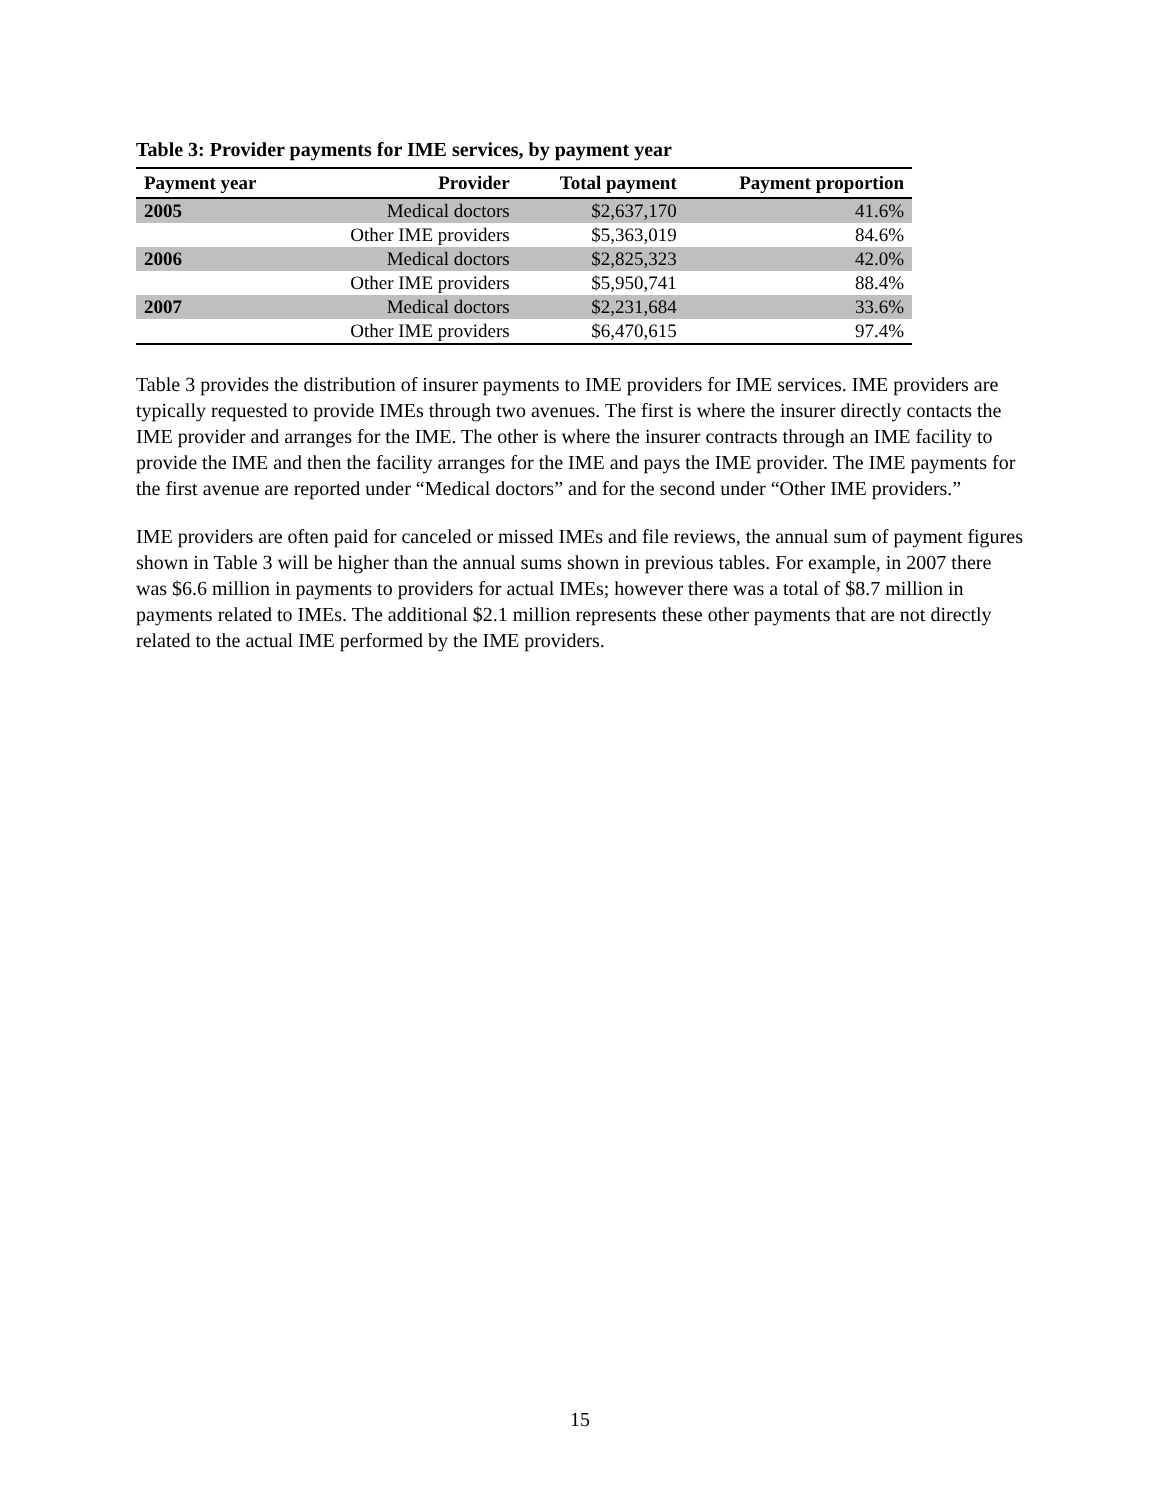Table 3: Provider payments for IME services, by payment year
| Payment year | Provider | Total payment | Payment proportion |
| --- | --- | --- | --- |
| 2005 | Medical doctors | $2,637,170 | 41.6% |
| | Other IME providers | $5,363,019 | 84.6% |
| 2006 | Medical doctors | $2,825,323 | 42.0% |
| | Other IME providers | $5,950,741 | 88.4% |
| 2007 | Medical doctors | $2,231,684 | 33.6% |
| | Other IME providers | $6,470,615 | 97.4% |
Table 3 provides the distribution of insurer payments to IME providers for IME services. IME providers are typically requested to provide IMEs through two avenues. The first is where the insurer directly contacts the IME provider and arranges for the IME. The other is where the insurer contracts through an IME facility to provide the IME and then the facility arranges for the IME and pays the IME provider. The IME payments for the first avenue are reported under “Medical doctors” and for the second under “Other IME providers.”
IME providers are often paid for canceled or missed IMEs and file reviews, the annual sum of payment figures shown in Table 3 will be higher than the annual sums shown in previous tables. For example, in 2007 there was $6.6 million in payments to providers for actual IMEs; however there was a total of $8.7 million in payments related to IMEs. The additional $2.1 million represents these other payments that are not directly related to the actual IME performed by the IME providers.
15